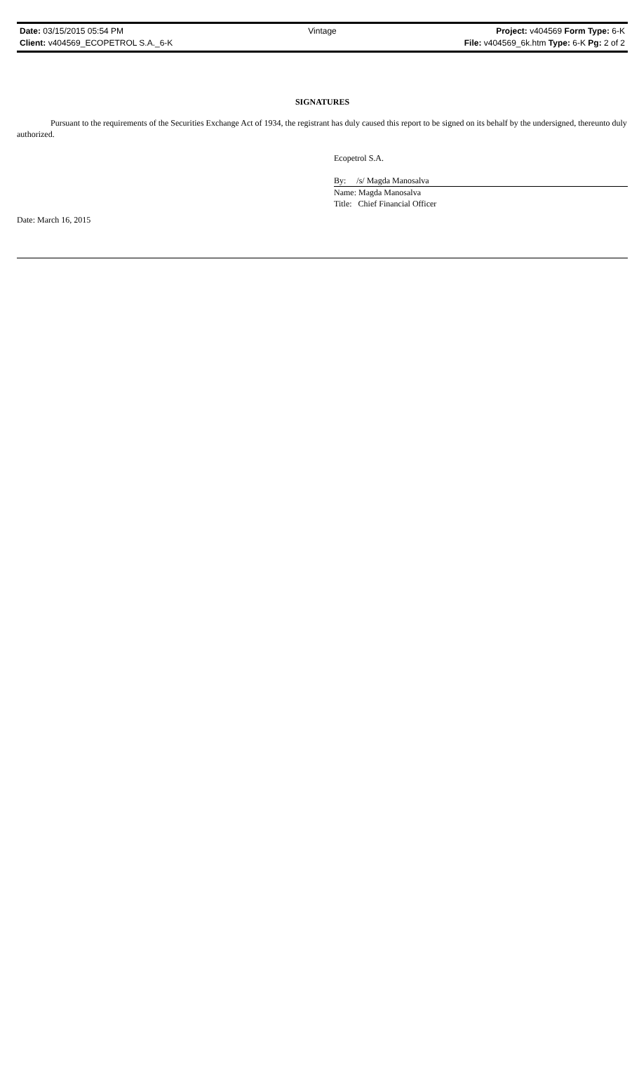Date: 03/15/2015 05:54 PM Vintage Project: v404569 Form Type: 6-K
Client: v404569_ECOPETROL S.A._6-K File: v404569_6k.htm Type: 6-K Pg: 2 of 2
SIGNATURES
Pursuant to the requirements of the Securities Exchange Act of 1934, the registrant has duly caused this report to be signed on its behalf by the undersigned, thereunto duly authorized.
Ecopetrol S.A.
By: /s/ Magda Manosalva
Name: Magda Manosalva
Title: Chief Financial Officer
Date: March 16, 2015